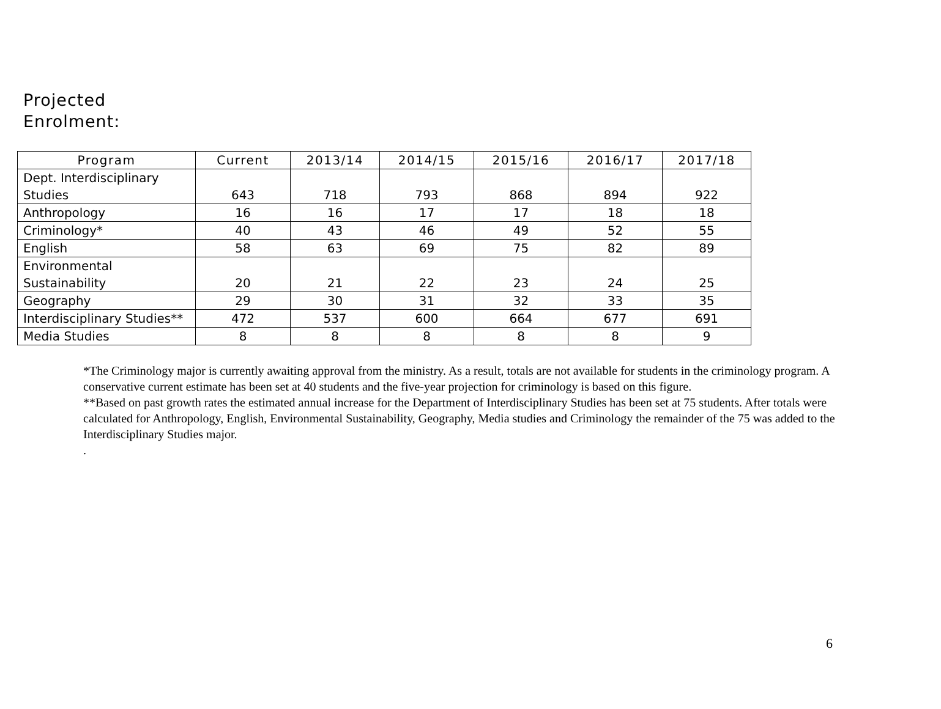Projected
Enrolment:
| Program | Current | 2013/14 | 2014/15 | 2015/16 | 2016/17 | 2017/18 |
| --- | --- | --- | --- | --- | --- | --- |
| Dept. Interdisciplinary Studies | 643 | 718 | 793 | 868 | 894 | 922 |
| Anthropology | 16 | 16 | 17 | 17 | 18 | 18 |
| Criminology* | 40 | 43 | 46 | 49 | 52 | 55 |
| English | 58 | 63 | 69 | 75 | 82 | 89 |
| Environmental Sustainability | 20 | 21 | 22 | 23 | 24 | 25 |
| Geography | 29 | 30 | 31 | 32 | 33 | 35 |
| Interdisciplinary Studies** | 472 | 537 | 600 | 664 | 677 | 691 |
| Media Studies | 8 | 8 | 8 | 8 | 8 | 9 |
*The Criminology major is currently awaiting approval from the ministry. As a result, totals are not available for students in the criminology program. A conservative current estimate has been set at 40 students and the five-year projection for criminology is based on this figure.
**Based on past growth rates the estimated annual increase for the Department of Interdisciplinary Studies has been set at 75 students. After totals were calculated for Anthropology, English, Environmental Sustainability, Geography, Media studies and Criminology the remainder of the 75 was added to the Interdisciplinary Studies major.
.
6